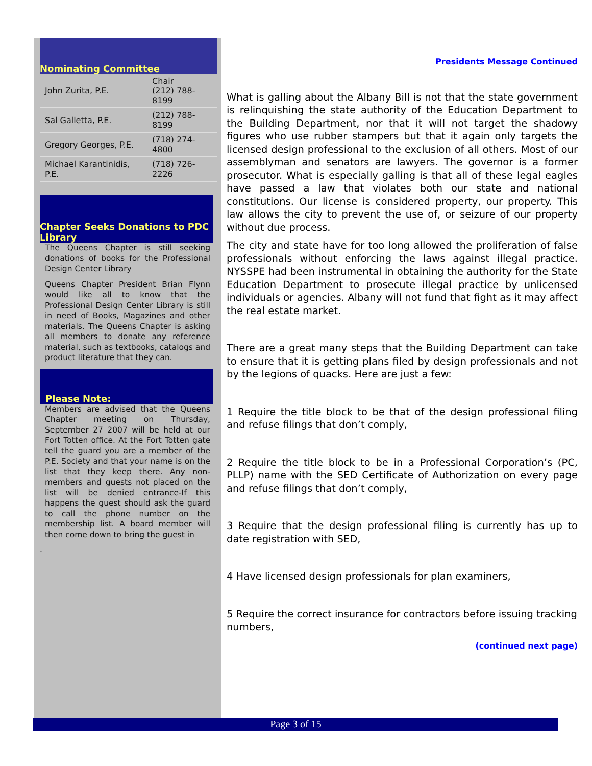Nominating Committee
| John Zurita, P.E. | Chair (212) 788-8199 |
| Sal Galletta, P.E. | (212) 788-8199 |
| Gregory Georges, P.E. | (718) 274-4800 |
| Michael Karantinidis, P.E. | (718) 726-2226 |
Chapter Seeks Donations to PDC Library
The Queens Chapter is still seeking donations of books for the Professional Design Center Library
Queens Chapter President Brian Flynn would like all to know that the Professional Design Center Library is still in need of Books, Magazines and other materials. The Queens Chapter is asking all members to donate any reference material, such as textbooks, catalogs and product literature that they can.
Please Note:
Members are advised that the Queens Chapter meeting on Thursday, September 27 2007 will be held at our Fort Totten office. At the Fort Totten gate tell the guard you are a member of the P.E. Society and that your name is on the list that they keep there. Any non-members and guests not placed on the list will be denied entrance-If this happens the guest should ask the guard to call the phone number on the membership list. A board member will then come down to bring the guest in
.
Presidents Message Continued
What is galling about the Albany Bill is not that the state government is relinquishing the state authority of the Education Department to the Building Department, nor that it will not target the shadowy figures who use rubber stampers but that it again only targets the licensed design professional to the exclusion of all others. Most of our assemblyman and senators are lawyers. The governor is a former prosecutor. What is especially galling is that all of these legal eagles have passed a law that violates both our state and national constitutions. Our license is considered property, our property. This law allows the city to prevent the use of, or seizure of our property without due process.
The city and state have for too long allowed the proliferation of false professionals without enforcing the laws against illegal practice. NYSSPE had been instrumental in obtaining the authority for the State Education Department to prosecute illegal practice by unlicensed individuals or agencies. Albany will not fund that fight as it may affect the real estate market.
There are a great many steps that the Building Department can take to ensure that it is getting plans filed by design professionals and not by the legions of quacks. Here are just a few:
1 Require the title block to be that of the design professional filing and refuse filings that don’t comply,
2 Require the title block to be in a Professional Corporation’s (PC, PLLP) name with the SED Certificate of Authorization on every page and refuse filings that don’t comply,
3 Require that the design professional filing is currently has up to date registration with SED,
4 Have licensed design professionals for plan examiners,
5 Require the correct insurance for contractors before issuing tracking numbers,
(continued next page)
Page 3 of 15